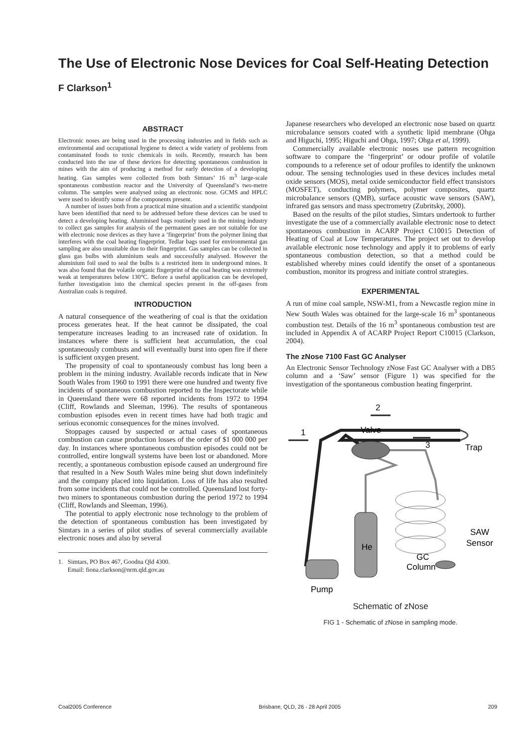The Use of Electronic Nose Devices for Coal Self-Heating Detection
F Clarkson<sup>1</sup>
ABSTRACT
Electronic noses are being used in the processing industries and in fields such as environmental and occupational hygiene to detect a wide variety of problems from contaminated foods to toxic chemicals in soils. Recently, research has been conducted into the use of these devices for detecting spontaneous combustion in mines with the aim of producing a method for early detection of a developing heating. Gas samples were collected from both Simtars’ 16 m<sup>3</sup> large-scale spontaneous combustion reactor and the University of Queensland’s two-metre column. The samples were analysed using an electronic nose. GCMS and HPLC were used to identify some of the components present.
A number of issues both from a practical mine situation and a scientific standpoint have been identified that need to be addressed before these devices can be used to detect a developing heating. Aluminised bags routinely used in the mining industry to collect gas samples for analysis of the permanent gases are not suitable for use with electronic nose devices as they have a ‘fingerprint’ from the polymer lining that interferes with the coal heating fingerprint. Tedlar bags used for environmental gas sampling are also unsuitable due to their fingerprint. Gas samples can be collected in glass gas bulbs with aluminium seals and successfully analysed. However the aluminium foil used to seal the bulbs is a restricted item in underground mines. It was also found that the volatile organic fingerprint of the coal heating was extremely weak at temperatures below 130°C. Before a useful application can be developed, further investigation into the chemical species present in the off-gases from Australian coals is required.
INTRODUCTION
A natural consequence of the weathering of coal is that the oxidation process generates heat. If the heat cannot be dissipated, the coal temperature increases leading to an increased rate of oxidation. In instances where there is sufficient heat accumulation, the coal spontaneously combusts and will eventually burst into open fire if there is sufficient oxygen present.
The propensity of coal to spontaneously combust has long been a problem in the mining industry. Available records indicate that in New South Wales from 1960 to 1991 there were one hundred and twenty five incidents of spontaneous combustion reported to the Inspectorate while in Queensland there were 68 reported incidents from 1972 to 1994 (Cliff, Rowlands and Sleeman, 1996). The results of spontaneous combustion episodes even in recent times have had both tragic and serious economic consequences for the mines involved.
Stoppages caused by suspected or actual cases of spontaneous combustion can cause production losses of the order of $1 000 000 per day. In instances where spontaneous combustion episodes could not be controlled, entire longwall systems have been lost or abandoned. More recently, a spontaneous combustion episode caused an underground fire that resulted in a New South Wales mine being shut down indefinitely and the company placed into liquidation. Loss of life has also resulted from some incidents that could not be controlled. Queensland lost forty-two miners to spontaneous combustion during the period 1972 to 1994 (Cliff, Rowlands and Sleeman, 1996).
The potential to apply electronic nose technology to the problem of the detection of spontaneous combustion has been investigated by Simtars in a series of pilot studies of several commercially available electronic noses and also by several
1. Simtars, PO Box 467, Goodna Qld 4300.
Email: fiona.clarkson@nrm.qld.gov.au
Japanese researchers who developed an electronic nose based on quartz microbalance sensors coated with a synthetic lipid membrane (Ohga and Higuchi, 1995; Higuchi and Ohga, 1997; Ohga et al, 1999).
Commercially available electronic noses use pattern recognition software to compare the ‘fingerprint’ or odour profile of volatile compounds to a reference set of odour profiles to identify the unknown odour. The sensing technologies used in these devices includes metal oxide sensors (MOS), metal oxide semiconductor field effect transistors (MOSFET), conducting polymers, polymer composites, quartz microbalance sensors (QMB), surface acoustic wave sensors (SAW), infrared gas sensors and mass spectrometry (Zubritsky, 2000).
Based on the results of the pilot studies, Simtars undertook to further investigate the use of a commercially available electronic nose to detect spontaneous combustion in ACARP Project C10015 Detection of Heating of Coal at Low Temperatures. The project set out to develop available electronic nose technology and apply it to problems of early spontaneous combustion detection, so that a method could be established whereby mines could identify the onset of a spontaneous combustion, monitor its progress and initiate control strategies.
EXPERIMENTAL
A run of mine coal sample, NSW-M1, from a Newcastle region mine in New South Wales was obtained for the large-scale 16 m<sup>3</sup> spontaneous combustion test. Details of the 16 m<sup>3</sup> spontaneous combustion test are included in Appendix A of ACARP Project Report C10015 (Clarkson, 2004).
The zNose 7100 Fast GC Analyser
An Electronic Sensor Technology zNose Fast GC Analyser with a DB5 column and a ‘Saw’ sensor (Figure 1) was specified for the investigation of the spontaneous combustion heating fingerprint.
1
2
3
Valve
Trap
He
SAW
Sensor
GC
Column
Pump
Schematic of zNose
FIG 1 - Schematic of zNose in sampling mode.
Coal2005 Conference Brisbane, QLD, 26 - 28 April 2005 209